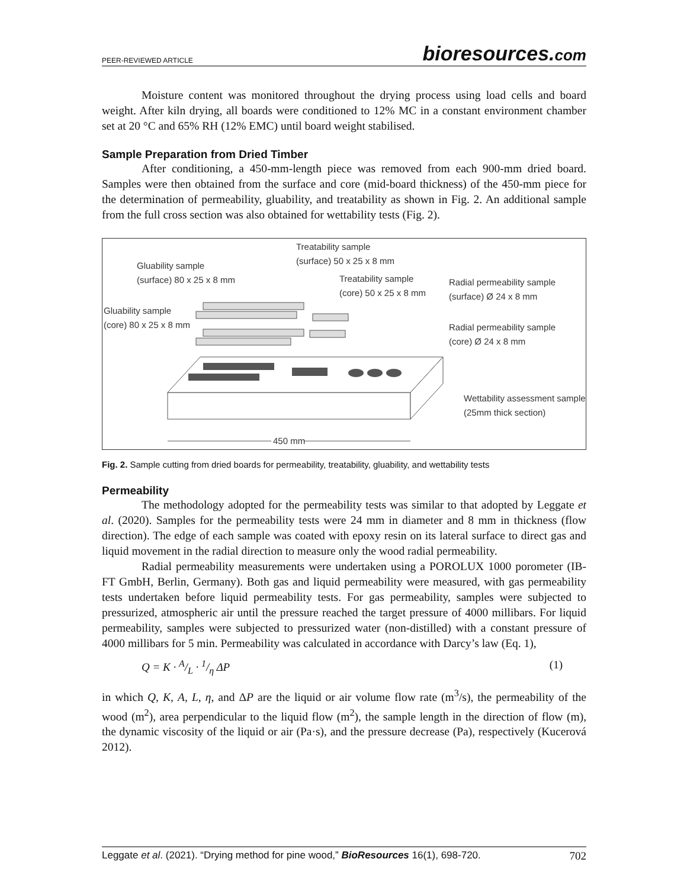PEER-REVIEWED ARTICLE bioresources.com
Moisture content was monitored throughout the drying process using load cells and board weight. After kiln drying, all boards were conditioned to 12% MC in a constant environment chamber set at 20 °C and 65% RH (12% EMC) until board weight stabilised.
Sample Preparation from Dried Timber
After conditioning, a 450-mm-length piece was removed from each 900-mm dried board. Samples were then obtained from the surface and core (mid-board thickness) of the 450-mm piece for the determination of permeability, gluability, and treatability as shown in Fig. 2. An additional sample from the full cross section was also obtained for wettability tests (Fig. 2).
Treatability sample
(surface) 50 x 25 x 8 mm
Gluability sample
(surface) 80 x 25 x 8 mm
Treatability sample
(core) 50 x 25 x 8 mm
Radial permeability sample
(surface) Ø 24 x 8 mm
Gluability sample
(core) 80 x 25 x 8 mm
Radial permeability sample
(core) Ø 24 x 8 mm
Wettability assessment sample
(25mm thick section)
450 mm
Fig. 2. Sample cutting from dried boards for permeability, treatability, gluability, and wettability tests
Permeability
The methodology adopted for the permeability tests was similar to that adopted by Leggate et al. (2020). Samples for the permeability tests were 24 mm in diameter and 8 mm in thickness (flow direction). The edge of each sample was coated with epoxy resin on its lateral surface to direct gas and liquid movement in the radial direction to measure only the wood radial permeability.
Radial permeability measurements were undertaken using a POROLUX 1000 porometer (IB-FT GmbH, Berlin, Germany). Both gas and liquid permeability were measured, with gas permeability tests undertaken before liquid permeability tests. For gas permeability, samples were subjected to pressurized, atmospheric air until the pressure reached the target pressure of 4000 millibars. For liquid permeability, samples were subjected to pressurized water (non-distilled) with a constant pressure of 4000 millibars for 5 min. Permeability was calculated in accordance with Darcy’s law (Eq. 1),
Q = K · A/L · 1/η ΔP (1)
in which Q, K, A, L, η, and ΔP are the liquid or air volume flow rate (m<sup>3</sup>/s), the permeability of the wood (m<sup>2</sup>), area perpendicular to the liquid flow (m<sup>2</sup>), the sample length in the direction of flow (m), the dynamic viscosity of the liquid or air (Pa·s), and the pressure decrease (Pa), respectively (Kucerová 2012).
Leggate et al. (2021). “Drying method for pine wood,” BioResources 16(1), 698-720. 702